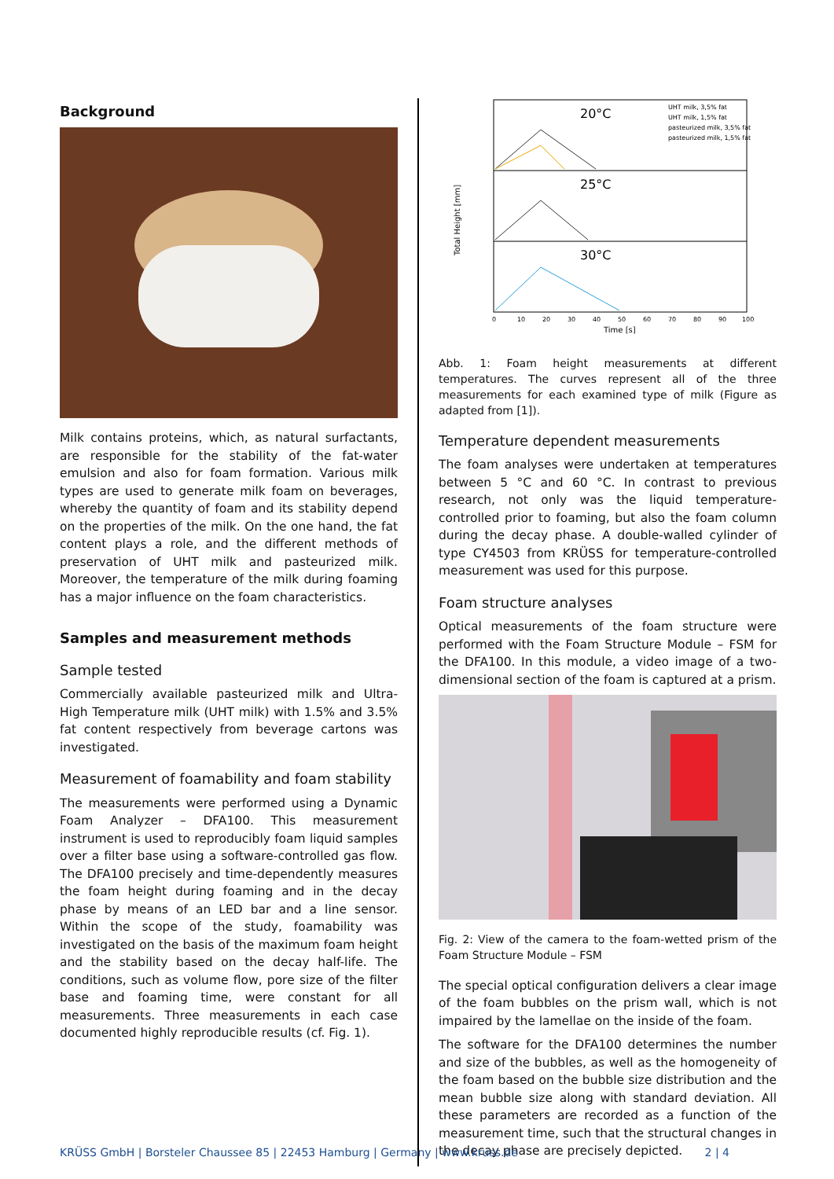Background
Milk contains proteins, which, as natural surfactants, are responsible for the stability of the fat-water emulsion and also for foam formation. Various milk types are used to generate milk foam on beverages, whereby the quantity of foam and its stability depend on the properties of the milk. On the one hand, the fat content plays a role, and the different methods of preservation of UHT milk and pasteurized milk. Moreover, the temperature of the milk during foaming has a major influence on the foam characteristics.
Samples and measurement methods
Sample tested
Commercially available pasteurized milk and Ultra-High Temperature milk (UHT milk) with 1.5% and 3.5% fat content respectively from beverage cartons was investigated.
Measurement of foamability and foam stability
The measurements were performed using a Dynamic Foam Analyzer – DFA100. This measurement instrument is used to reproducibly foam liquid samples over a filter base using a software-controlled gas flow. The DFA100 precisely and time-dependently measures the foam height during foaming and in the decay phase by means of an LED bar and a line sensor. Within the scope of the study, foamability was investigated on the basis of the maximum foam height and the stability based on the decay half-life. The conditions, such as volume flow, pore size of the filter base and foaming time, were constant for all measurements. Three measurements in each case documented highly reproducible results (cf. Fig. 1).
20°C
25°C
30°C
UHT milk, 3,5% fat
UHT milk, 1,5% fat
pasteurized milk, 3,5% fat
pasteurized milk, 1,5% fat
Total Height [mm]
0
10
20
30
40
50
60
70
80
90
100
Time [s]
Abb. 1: Foam height measurements at different temperatures. The curves represent all of the three measurements for each examined type of milk (Figure as adapted from [1]).
Temperature dependent measurements
The foam analyses were undertaken at temperatures between 5 °C and 60 °C. In contrast to previous research, not only was the liquid temperature-controlled prior to foaming, but also the foam column during the decay phase. A double-walled cylinder of type CY4503 from KRÜSS for temperature-controlled measurement was used for this purpose.
Foam structure analyses
Optical measurements of the foam structure were performed with the Foam Structure Module – FSM for the DFA100. In this module, a video image of a two-dimensional section of the foam is captured at a prism.
Fig. 2: View of the camera to the foam-wetted prism of the Foam Structure Module – FSM
The special optical configuration delivers a clear image of the foam bubbles on the prism wall, which is not impaired by the lamellae on the inside of the foam.
The software for the DFA100 determines the number and size of the bubbles, as well as the homogeneity of the foam based on the bubble size distribution and the mean bubble size along with standard deviation. All these parameters are recorded as a function of the measurement time, such that the structural changes in the decay phase are precisely depicted.
KRÜSS GmbH | Borsteler Chaussee 85 | 22453 Hamburg | Germany | www.kruss.de 2 | 4